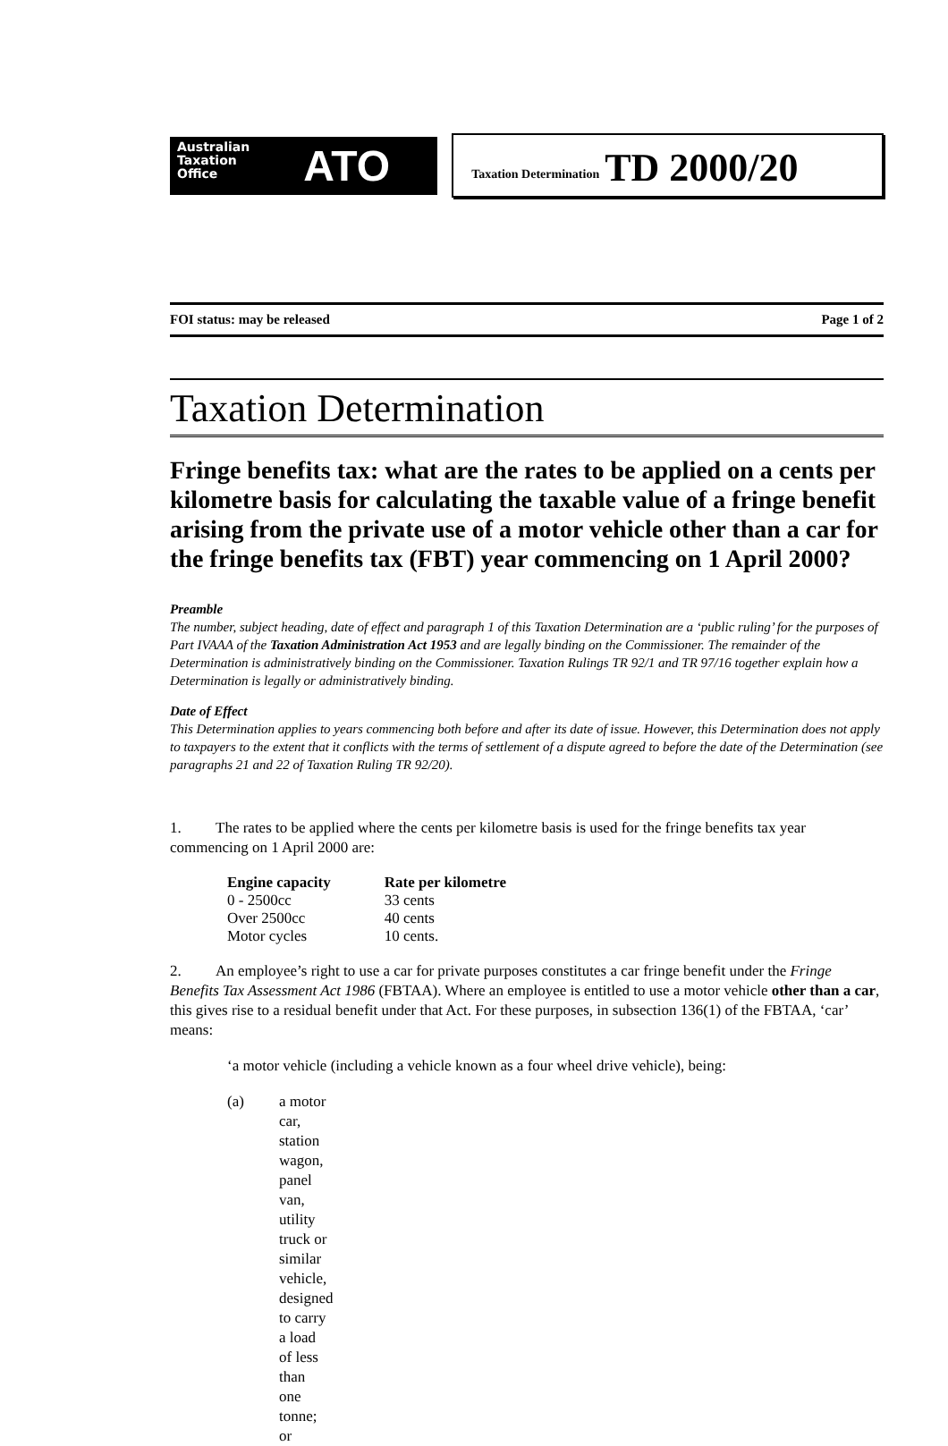Australian
Taxation
Office
ATO
Taxation Determination TD 2000/20
FOI status: may be released Page 1 of 2
Taxation Determination
Fringe benefits tax: what are the rates to be applied on a cents per kilometre basis for calculating the taxable value of a fringe benefit arising from the private use of a motor vehicle other than a car for the fringe benefits tax (FBT) year commencing on 1 April 2000?
Preamble
The number, subject heading, date of effect and paragraph 1 of this Taxation Determination are a ‘public ruling’ for the purposes of Part IVAAA of the Taxation Administration Act 1953 and are legally binding on the Commissioner. The remainder of the Determination is administratively binding on the Commissioner. Taxation Rulings TR 92/1 and TR 97/16 together explain how a Determination is legally or administratively binding.
Date of Effect
This Determination applies to years commencing both before and after its date of issue. However, this Determination does not apply to taxpayers to the extent that it conflicts with the terms of settlement of a dispute agreed to before the date of the Determination (see paragraphs 21 and 22 of Taxation Ruling TR 92/20).
1. The rates to be applied where the cents per kilometre basis is used for the fringe benefits tax year commencing on 1 April 2000 are:
| Engine capacity | Rate per kilometre |
| --- | --- |
| 0 - 2500cc | 33 cents |
| Over 2500cc | 40 cents |
| Motor cycles | 10 cents. |
2. An employee’s right to use a car for private purposes constitutes a car fringe benefit under the Fringe Benefits Tax Assessment Act 1986 (FBTAA). Where an employee is entitled to use a motor vehicle other than a car, this gives rise to a residual benefit under that Act. For these purposes, in subsection 136(1) of the FBTAA, ‘car’ means:
‘a motor vehicle (including a vehicle known as a four wheel drive vehicle), being:
(a) a motor car, station wagon, panel van, utility truck or similar vehicle, designed to carry a load of less than one tonne; or